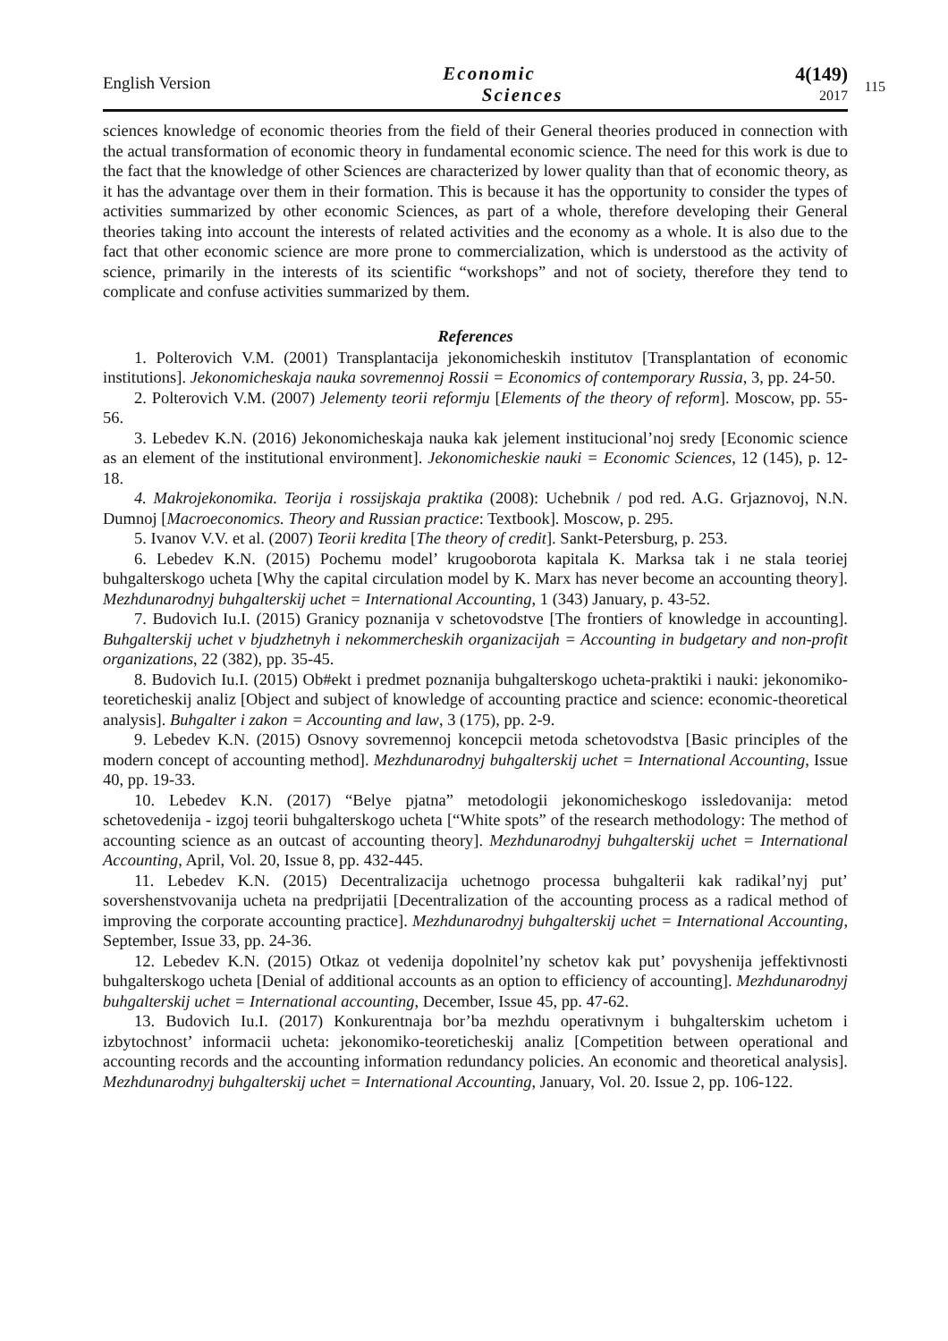English Version
Economic
Sciences
4(149)
2017
115
sciences knowledge of economic theories from the field of their General theories produced in connection with the actual transformation of economic theory in fundamental economic science. The need for this work is due to the fact that the knowledge of other Sciences are characterized by lower quality than that of economic theory, as it has the advantage over them in their formation. This is because it has the opportunity to consider the types of activities summarized by other economic Sciences, as part of a whole, therefore developing their General theories taking into account the interests of related activities and the economy as a whole. It is also due to the fact that other economic science are more prone to commercialization, which is understood as the activity of science, primarily in the interests of its scientific “workshops” and not of society, therefore they tend to complicate and confuse activities summarized by them.
References
1. Polterovich V.M. (2001) Transplantacija jekonomicheskih institutov [Transplantation of economic institutions]. Jekonomicheskaja nauka sovremennoj Rossii = Economics of contemporary Russia, 3, pp. 24-50.
2. Polterovich V.M. (2007) Jelementy teorii reformju [Elements of the theory of reform]. Moscow, pp. 55-56.
3. Lebedev K.N. (2016) Jekonomicheskaja nauka kak jelement institucional’noj sredy [Economic science as an element of the institutional environment]. Jekonomicheskie nauki = Economic Sciences, 12 (145), p. 12-18.
4. Makrojekonomika. Teorija i rossijskaja praktika (2008): Uchebnik / pod red. A.G. Grjaznovoj, N.N. Dumnoj [Macroeconomics. Theory and Russian practice: Textbook]. Moscow, p. 295.
5. Ivanov V.V. et al. (2007) Teorii kredita [The theory of credit]. Sankt-Petersburg, p. 253.
6. Lebedev K.N. (2015) Pochemu model’ krugooborota kapitala K. Marksa tak i ne stala teoriej buhgalterskogo ucheta [Why the capital circulation model by K. Marx has never become an accounting theory]. Mezhdunarodnyj buhgalterskij uchet = International Accounting, 1 (343) January, p. 43-52.
7. Budovich Iu.I. (2015) Granicy poznanija v schetovodstve [The frontiers of knowledge in accounting]. Buhgalterskij uchet v bjudzhetnyh i nekommercheskih organizacijah = Accounting in budgetary and non-profit organizations, 22 (382), pp. 35-45.
8. Budovich Iu.I. (2015) Ob#ekt i predmet poznanija buhgalterskogo ucheta-praktiki i nauki: jekonomiko-teoreticheskij analiz [Object and subject of knowledge of accounting practice and science: economic-theoretical analysis]. Buhgalter i zakon = Accounting and law, 3 (175), pp. 2-9.
9. Lebedev K.N. (2015) Osnovy sovremennoj koncepcii metoda schetovodstva [Basic principles of the modern concept of accounting method]. Mezhdunarodnyj buhgalterskij uchet = International Accounting, Issue 40, pp. 19-33.
10. Lebedev K.N. (2017) “Belye pjatna” metodologii jekonomicheskogo issledovanija: metod schetovedenija - izgoj teorii buhgalterskogo ucheta [“White spots” of the research methodology: The method of accounting science as an outcast of accounting theory]. Mezhdunarodnyj buhgalterskij uchet = International Accounting, April, Vol. 20, Issue 8, pp. 432-445.
11. Lebedev K.N. (2015) Decentralizacija uchetnogo processa buhgalterii kak radikal’nyj put’ sovershenstvovanija ucheta na predprijatii [Decentralization of the accounting process as a radical method of improving the corporate accounting practice]. Mezhdunarodnyj buhgalterskij uchet = International Accounting, September, Issue 33, pp. 24-36.
12. Lebedev K.N. (2015) Otkaz ot vedenija dopolnitel’ny schetov kak put’ povyshenija jeffektivnosti buhgalterskogo ucheta [Denial of additional accounts as an option to efficiency of accounting]. Mezhdunarodnyj buhgalterskij uchet = International accounting, December, Issue 45, pp. 47-62.
13. Budovich Iu.I. (2017) Konkurentnaja bor’ba mezhdu operativnym i buhgalterskim uchetom i izbytochnost’ informacii ucheta: jekonomiko-teoreticheskij analiz [Competition between operational and accounting records and the accounting information redundancy policies. An economic and theoretical analysis]. Mezhdunarodnyj buhgalterskij uchet = International Accounting, January, Vol. 20. Issue 2, pp. 106-122.